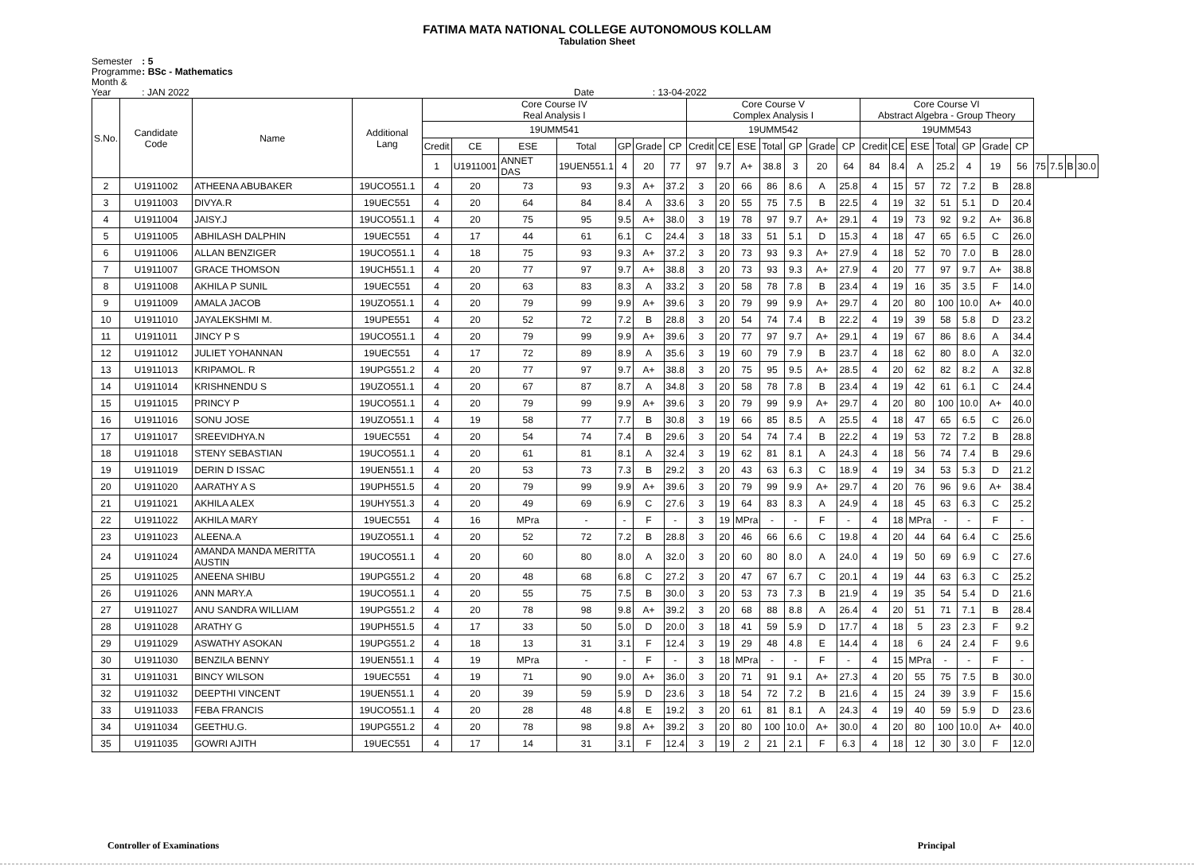FATIMA MATA NATIONAL COLLEGE AUTONOMOUS KOLLAM
Tabulation Sheet
Semester : 5
Programme : BSc - Mathematics
Month & Year : JAN 2022 Date : 13-04-2022
| S.No. | Candidate Code | Name | Additional Lang | Core Course IV Real Analysis I | | | | | | | Core Course V Complex Analysis I | | | | | | | Core Course VI Abstract Algebra - Group Theory | | | | | | | | | | |
| --- | --- | --- | --- | --- | --- | --- | --- | --- | --- | --- | --- | --- | --- | --- | --- | --- | --- | --- | --- | --- | --- | --- | --- | --- | --- | --- | --- | --- |
| | | | | 19UMM541 | | | | | | | 19UMM542 | | | | | | | 19UMM543 | | | | | | | | | | |
| | | | | Credit | CE | ESE | Total | GP | Grade | CP | Credit | CE | ESE | Total | GP | Grade | CP | Credit | CE | ESE | Total | GP | Grade | CP | | | | |
| | | | | 1 | U1911001 | ANNET DAS | 19UEN551.1 | 4 | 20 | 77 | 97 | 9.7 | A+ | 38.8 | 3 | 20 | 64 | 84 | 8.4 | A | 25.2 | 4 | 19 | 56 | 75 | 7.5 | B | 30.0 |
| 2 | U1911002 | ATHEENA ABUBAKER | 19UCO551.1 | 4 | 20 | 73 | 93 | 9.3 | A+ | 37.2 | 3 | 20 | 66 | 86 | 8.6 | A | 25.8 | 4 | 15 | 57 | 72 | 7.2 | B | 28.8 | | | | |
| 3 | U1911003 | DIVYA.R | 19UEC551 | 4 | 20 | 64 | 84 | 8.4 | A | 33.6 | 3 | 20 | 55 | 75 | 7.5 | B | 22.5 | 4 | 19 | 32 | 51 | 5.1 | D | 20.4 | | | | |
| 4 | U1911004 | JAISY.J | 19UCO551.1 | 4 | 20 | 75 | 95 | 9.5 | A+ | 38.0 | 3 | 19 | 78 | 97 | 9.7 | A+ | 29.1 | 4 | 19 | 73 | 92 | 9.2 | A+ | 36.8 | | | | |
| 5 | U1911005 | ABHILASH DALPHIN | 19UEC551 | 4 | 17 | 44 | 61 | 6.1 | C | 24.4 | 3 | 18 | 33 | 51 | 5.1 | D | 15.3 | 4 | 18 | 47 | 65 | 6.5 | C | 26.0 | | | | |
| 6 | U1911006 | ALLAN BENZIGER | 19UCO551.1 | 4 | 18 | 75 | 93 | 9.3 | A+ | 37.2 | 3 | 20 | 73 | 93 | 9.3 | A+ | 27.9 | 4 | 18 | 52 | 70 | 7.0 | B | 28.0 | | | | |
| 7 | U1911007 | GRACE THOMSON | 19UCH551.1 | 4 | 20 | 77 | 97 | 9.7 | A+ | 38.8 | 3 | 20 | 73 | 93 | 9.3 | A+ | 27.9 | 4 | 20 | 77 | 97 | 9.7 | A+ | 38.8 | | | | |
| 8 | U1911008 | AKHILA P SUNIL | 19UEC551 | 4 | 20 | 63 | 83 | 8.3 | A | 33.2 | 3 | 20 | 58 | 78 | 7.8 | B | 23.4 | 4 | 19 | 16 | 35 | 3.5 | F | 14.0 | | | | |
| 9 | U1911009 | AMALA JACOB | 19UZO551.1 | 4 | 20 | 79 | 99 | 9.9 | A+ | 39.6 | 3 | 20 | 79 | 99 | 9.9 | A+ | 29.7 | 4 | 20 | 80 | 100 | 10.0 | A+ | 40.0 | | | | |
| 10 | U1911010 | JAYALEKSHMI M. | 19UPE551 | 4 | 20 | 52 | 72 | 7.2 | B | 28.8 | 3 | 20 | 54 | 74 | 7.4 | B | 22.2 | 4 | 19 | 39 | 58 | 5.8 | D | 23.2 | | | | |
| 11 | U1911011 | JINCY P S | 19UCO551.1 | 4 | 20 | 79 | 99 | 9.9 | A+ | 39.6 | 3 | 20 | 77 | 97 | 9.7 | A+ | 29.1 | 4 | 19 | 67 | 86 | 8.6 | A | 34.4 | | | | |
| 12 | U1911012 | JULIET YOHANNAN | 19UEC551 | 4 | 17 | 72 | 89 | 8.9 | A | 35.6 | 3 | 19 | 60 | 79 | 7.9 | B | 23.7 | 4 | 18 | 62 | 80 | 8.0 | A | 32.0 | | | | |
| 13 | U1911013 | KRIPAMOL. R | 19UPG551.2 | 4 | 20 | 77 | 97 | 9.7 | A+ | 38.8 | 3 | 20 | 75 | 95 | 9.5 | A+ | 28.5 | 4 | 20 | 62 | 82 | 8.2 | A | 32.8 | | | | |
| 14 | U1911014 | KRISHNENDU S | 19UZO551.1 | 4 | 20 | 67 | 87 | 8.7 | A | 34.8 | 3 | 20 | 58 | 78 | 7.8 | B | 23.4 | 4 | 19 | 42 | 61 | 6.1 | C | 24.4 | | | | |
| 15 | U1911015 | PRINCY P | 19UCO551.1 | 4 | 20 | 79 | 99 | 9.9 | A+ | 39.6 | 3 | 20 | 79 | 99 | 9.9 | A+ | 29.7 | 4 | 20 | 80 | 100 | 10.0 | A+ | 40.0 | | | | |
| 16 | U1911016 | SONU JOSE | 19UZO551.1 | 4 | 19 | 58 | 77 | 7.7 | B | 30.8 | 3 | 19 | 66 | 85 | 8.5 | A | 25.5 | 4 | 18 | 47 | 65 | 6.5 | C | 26.0 | | | | |
| 17 | U1911017 | SREEVIDHYA.N | 19UEC551 | 4 | 20 | 54 | 74 | 7.4 | B | 29.6 | 3 | 20 | 54 | 74 | 7.4 | B | 22.2 | 4 | 19 | 53 | 72 | 7.2 | B | 28.8 | | | | |
| 18 | U1911018 | STENY SEBASTIAN | 19UCO551.1 | 4 | 20 | 61 | 81 | 8.1 | A | 32.4 | 3 | 19 | 62 | 81 | 8.1 | A | 24.3 | 4 | 18 | 56 | 74 | 7.4 | B | 29.6 | | | | |
| 19 | U1911019 | DERIN D ISSAC | 19UEN551.1 | 4 | 20 | 53 | 73 | 7.3 | B | 29.2 | 3 | 20 | 43 | 63 | 6.3 | C | 18.9 | 4 | 19 | 34 | 53 | 5.3 | D | 21.2 | | | | |
| 20 | U1911020 | AARATHY A S | 19UPH551.5 | 4 | 20 | 79 | 99 | 9.9 | A+ | 39.6 | 3 | 20 | 79 | 99 | 9.9 | A+ | 29.7 | 4 | 20 | 76 | 96 | 9.6 | A+ | 38.4 | | | | |
| 21 | U1911021 | AKHILA ALEX | 19UHY551.3 | 4 | 20 | 49 | 69 | 6.9 | C | 27.6 | 3 | 19 | 64 | 83 | 8.3 | A | 24.9 | 4 | 18 | 45 | 63 | 6.3 | C | 25.2 | | | | |
| 22 | U1911022 | AKHILA MARY | 19UEC551 | 4 | 16 | MPra | - | - | F | - | 3 | 19 | MPra | - | - | F | - | 4 | 18 | MPra | - | - | F | - | | | | |
| 23 | U1911023 | ALEENA.A | 19UZO551.1 | 4 | 20 | 52 | 72 | 7.2 | B | 28.8 | 3 | 20 | 46 | 66 | 6.6 | C | 19.8 | 4 | 20 | 44 | 64 | 6.4 | C | 25.6 | | | | |
| 24 | U1911024 | AMANDA MANDA MERITTA AUSTIN | 19UCO551.1 | 4 | 20 | 60 | 80 | 8.0 | A | 32.0 | 3 | 20 | 60 | 80 | 8.0 | A | 24.0 | 4 | 19 | 50 | 69 | 6.9 | C | 27.6 | | | | |
| 25 | U1911025 | ANEENA SHIBU | 19UPG551.2 | 4 | 20 | 48 | 68 | 6.8 | C | 27.2 | 3 | 20 | 47 | 67 | 6.7 | C | 20.1 | 4 | 19 | 44 | 63 | 6.3 | C | 25.2 | | | | |
| 26 | U1911026 | ANN MARY.A | 19UCO551.1 | 4 | 20 | 55 | 75 | 7.5 | B | 30.0 | 3 | 20 | 53 | 73 | 7.3 | B | 21.9 | 4 | 19 | 35 | 54 | 5.4 | D | 21.6 | | | | |
| 27 | U1911027 | ANU SANDRA WILLIAM | 19UPG551.2 | 4 | 20 | 78 | 98 | 9.8 | A+ | 39.2 | 3 | 20 | 68 | 88 | 8.8 | A | 26.4 | 4 | 20 | 51 | 71 | 7.1 | B | 28.4 | | | | |
| 28 | U1911028 | ARATHY G | 19UPH551.5 | 4 | 17 | 33 | 50 | 5.0 | D | 20.0 | 3 | 18 | 41 | 59 | 5.9 | D | 17.7 | 4 | 18 | 5 | 23 | 2.3 | F | 9.2 | | | | |
| 29 | U1911029 | ASWATHY ASOKAN | 19UPG551.2 | 4 | 18 | 13 | 31 | 3.1 | F | 12.4 | 3 | 19 | 29 | 48 | 4.8 | E | 14.4 | 4 | 18 | 6 | 24 | 2.4 | F | 9.6 | | | | |
| 30 | U1911030 | BENZILA BENNY | 19UEN551.1 | 4 | 19 | MPra | - | - | F | - | 3 | 18 | MPra | - | - | F | - | 4 | 15 | MPra | - | - | F | - | | | | |
| 31 | U1911031 | BINCY WILSON | 19UEC551 | 4 | 19 | 71 | 90 | 9.0 | A+ | 36.0 | 3 | 20 | 71 | 91 | 9.1 | A+ | 27.3 | 4 | 20 | 55 | 75 | 7.5 | B | 30.0 | | | | |
| 32 | U1911032 | DEEPTHI VINCENT | 19UEN551.1 | 4 | 20 | 39 | 59 | 5.9 | D | 23.6 | 3 | 18 | 54 | 72 | 7.2 | B | 21.6 | 4 | 15 | 24 | 39 | 3.9 | F | 15.6 | | | | |
| 33 | U1911033 | FEBA FRANCIS | 19UCO551.1 | 4 | 20 | 28 | 48 | 4.8 | E | 19.2 | 3 | 20 | 61 | 81 | 8.1 | A | 24.3 | 4 | 19 | 40 | 59 | 5.9 | D | 23.6 | | | | |
| 34 | U1911034 | GEETHU.G. | 19UPG551.2 | 4 | 20 | 78 | 98 | 9.8 | A+ | 39.2 | 3 | 20 | 80 | 100 | 10.0 | A+ | 30.0 | 4 | 20 | 80 | 100 | 10.0 | A+ | 40.0 | | | | |
| 35 | U1911035 | GOWRI AJITH | 19UEC551 | 4 | 17 | 14 | 31 | 3.1 | F | 12.4 | 3 | 19 | 2 | 21 | 2.1 | F | 6.3 | 4 | 18 | 12 | 30 | 3.0 | F | 12.0 | | | | |
Controller of Examinations Principal